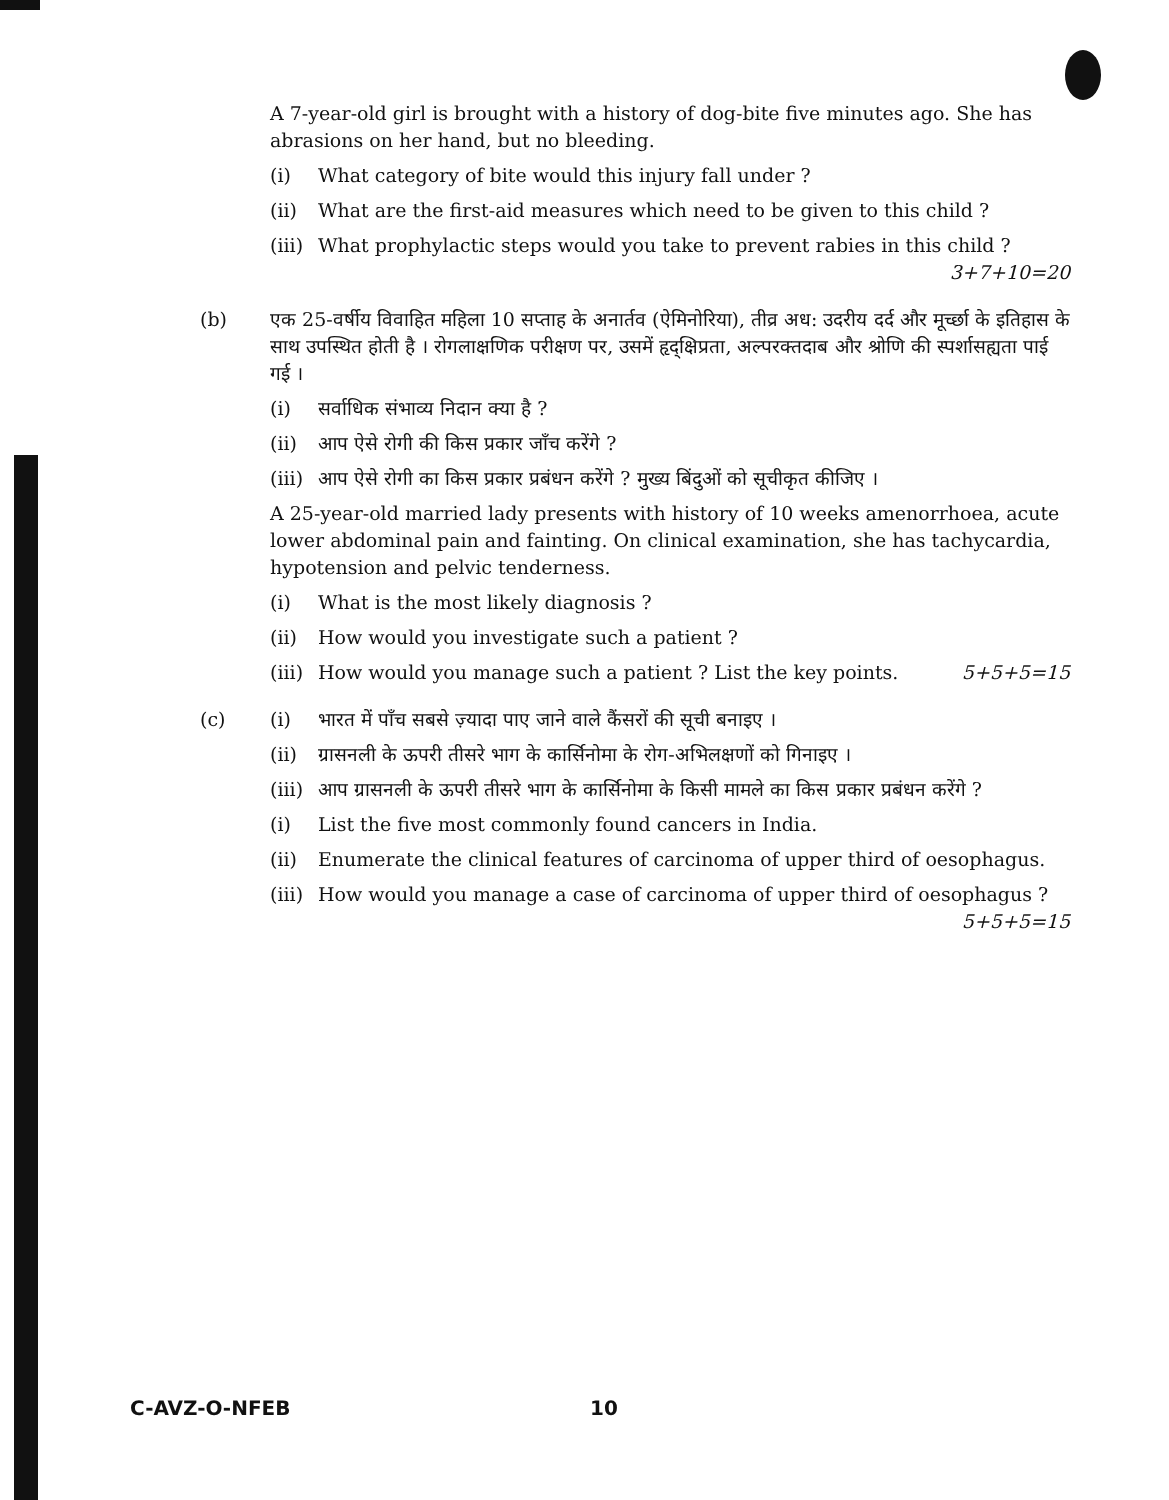A 7-year-old girl is brought with a history of dog-bite five minutes ago. She has abrasions on her hand, but no bleeding.
(i) What category of bite would this injury fall under ?
(ii) What are the first-aid measures which need to be given to this child ?
(iii) What prophylactic steps would you take to prevent rabies in this child ? 3+7+10=20
(b) एक 25-वर्षीय विवाहित महिला 10 सप्ताह के अनार्तव (ऐमिनोरिया), तीव्र अध: उदरीय दर्द और मूर्च्छा के इतिहास के साथ उपस्थित होती है । रोगलाक्षणिक परीक्षण पर, उसमें हृद्क्षिप्रता, अल्परक्तदाब और श्रोणि की स्पर्शासह्यता पाई गई ।
(i) सर्वाधिक संभाव्य निदान क्या है ?
(ii) आप ऐसे रोगी की किस प्रकार जाँच करेंगे ?
(iii) आप ऐसे रोगी का किस प्रकार प्रबंधन करेंगे ? मुख्य बिंदुओं को सूचीकृत कीजिए ।
A 25-year-old married lady presents with history of 10 weeks amenorrhoea, acute lower abdominal pain and fainting. On clinical examination, she has tachycardia, hypotension and pelvic tenderness.
(i) What is the most likely diagnosis ?
(ii) How would you investigate such a patient ?
(iii) How would you manage such a patient ? List the key points. 5+5+5=15
(c) (i) भारत में पाँच सबसे ज़्यादा पाए जाने वाले कैंसरों की सूची बनाइए ।
(ii) ग्रासनली के ऊपरी तीसरे भाग के कार्सिनोमा के रोग-अभिलक्षणों को गिनाइए ।
(iii) आप ग्रासनली के ऊपरी तीसरे भाग के कार्सिनोमा के किसी मामले का किस प्रकार प्रबंधन करेंगे ?
(i) List the five most commonly found cancers in India.
(ii) Enumerate the clinical features of carcinoma of upper third of oesophagus.
(iii) How would you manage a case of carcinoma of upper third of oesophagus ? 5+5+5=15
C-AVZ-O-NFEB 10